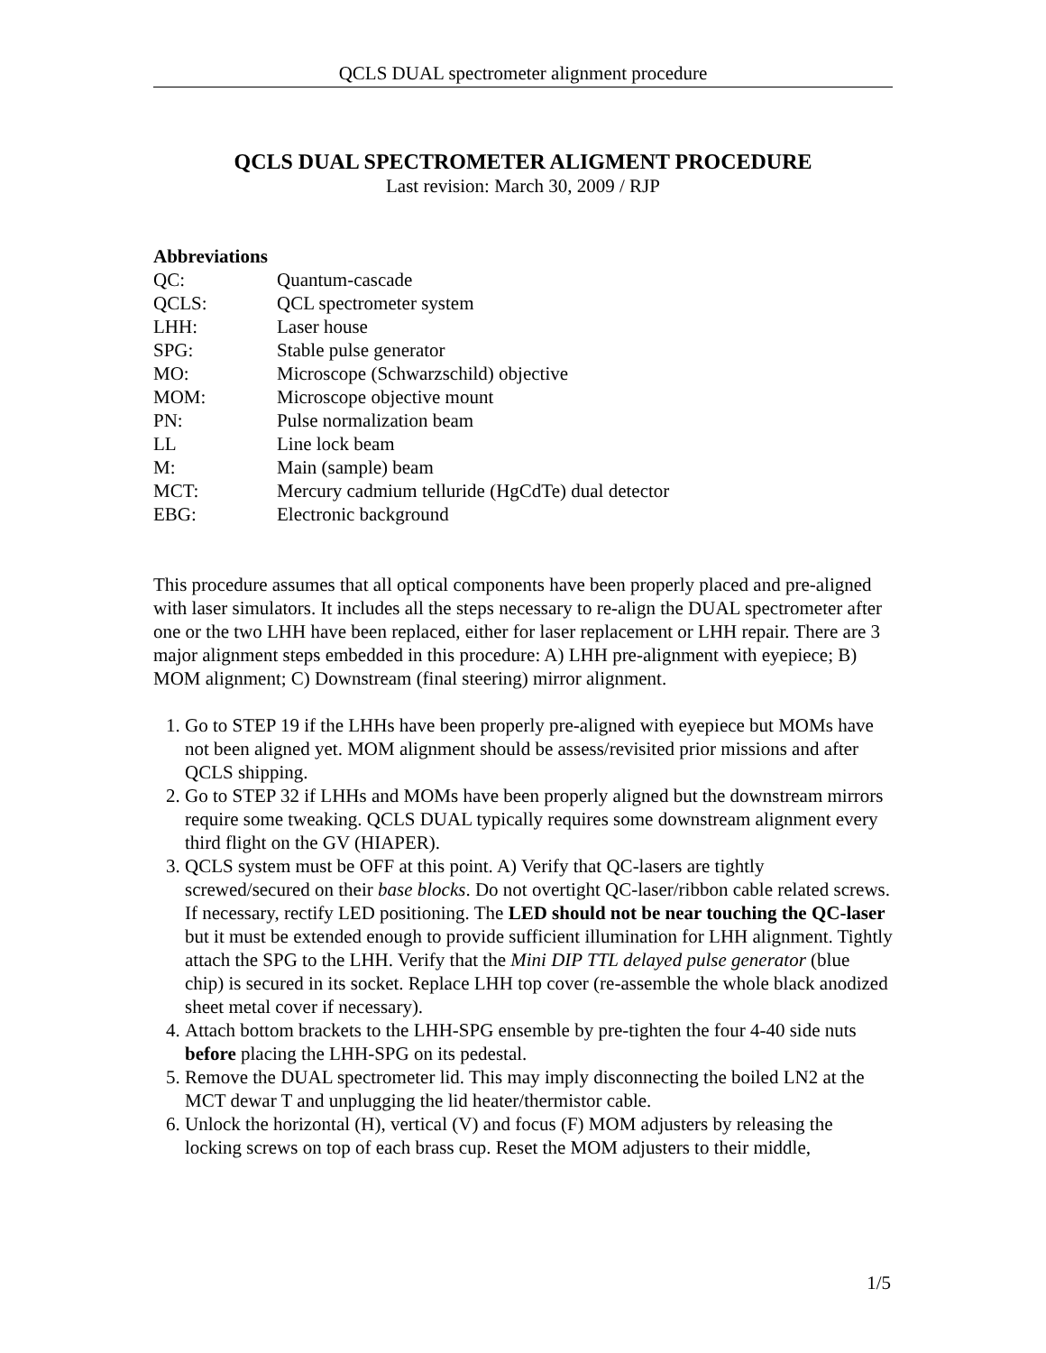QCLS DUAL spectrometer alignment procedure
QCLS DUAL SPECTROMETER ALIGMENT PROCEDURE
Last revision: March 30, 2009 / RJP
Abbreviations
QC: Quantum-cascade
QCLS: QCL spectrometer system
LHH: Laser house
SPG: Stable pulse generator
MO: Microscope (Schwarzschild) objective
MOM: Microscope objective mount
PN: Pulse normalization beam
LL Line lock beam
M: Main (sample) beam
MCT: Mercury cadmium telluride (HgCdTe) dual detector
EBG: Electronic background
This procedure assumes that all optical components have been properly placed and pre-aligned with laser simulators. It includes all the steps necessary to re-align the DUAL spectrometer after one or the two LHH have been replaced, either for laser replacement or LHH repair. There are 3 major alignment steps embedded in this procedure: A) LHH pre-alignment with eyepiece; B) MOM alignment; C) Downstream (final steering) mirror alignment.
1. Go to STEP 19 if the LHHs have been properly pre-aligned with eyepiece but MOMs have not been aligned yet. MOM alignment should be assess/revisited prior missions and after QCLS shipping.
2. Go to STEP 32 if LHHs and MOMs have been properly aligned but the downstream mirrors require some tweaking. QCLS DUAL typically requires some downstream alignment every third flight on the GV (HIAPER).
3. QCLS system must be OFF at this point. A) Verify that QC-lasers are tightly screwed/secured on their base blocks. Do not overtight QC-laser/ribbon cable related screws. If necessary, rectify LED positioning. The LED should not be near touching the QC-laser but it must be extended enough to provide sufficient illumination for LHH alignment. Tightly attach the SPG to the LHH. Verify that the Mini DIP TTL delayed pulse generator (blue chip) is secured in its socket. Replace LHH top cover (re-assemble the whole black anodized sheet metal cover if necessary).
4. Attach bottom brackets to the LHH-SPG ensemble by pre-tighten the four 4-40 side nuts before placing the LHH-SPG on its pedestal.
5. Remove the DUAL spectrometer lid. This may imply disconnecting the boiled LN2 at the MCT dewar T and unplugging the lid heater/thermistor cable.
6. Unlock the horizontal (H), vertical (V) and focus (F) MOM adjusters by releasing the locking screws on top of each brass cup. Reset the MOM adjusters to their middle,
1/5